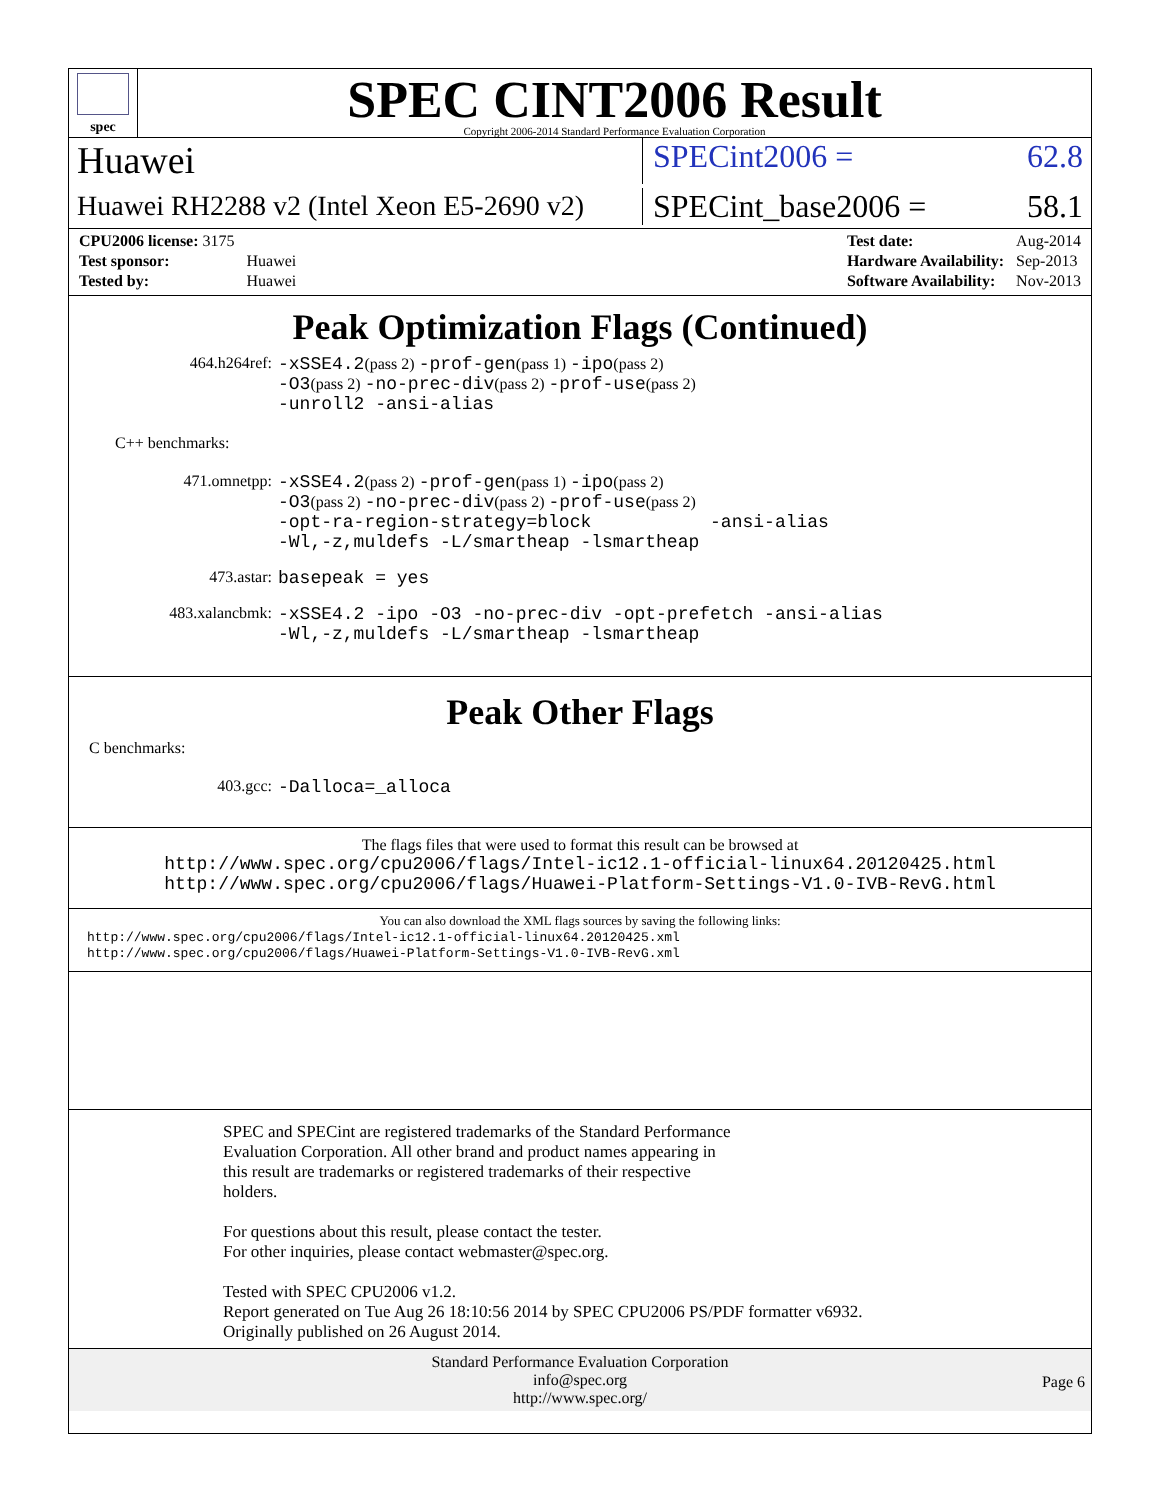spec
SPEC CINT2006 Result
Copyright 2006-2014 Standard Performance Evaluation Corporation
Huawei SPECint2006 = 62.8
Huawei RH2288 v2 (Intel Xeon E5-2690 v2) SPECint_base2006 = 58.1
| CPU2006 license: 3175 | |
| Test sponsor: | Huawei |
| Tested by: | Huawei |
| Test date: | Aug-2014 |
| Hardware Availability: | Sep-2013 |
| Software Availability: | Nov-2013 |
Peak Optimization Flags (Continued)
464.h264ref: -xSSE4.2(pass 2) -prof-gen(pass 1) -ipo(pass 2)
-O3(pass 2) -no-prec-div(pass 2) -prof-use(pass 2)
-unroll2 -ansi-alias
C++ benchmarks:
471.omnetpp: -xSSE4.2(pass 2) -prof-gen(pass 1) -ipo(pass 2)
-O3(pass 2) -no-prec-div(pass 2) -prof-use(pass 2)
-opt-ra-region-strategy=block -ansi-alias
-Wl,-z,muldefs -L/smartheap -lsmartheap
473.astar: basepeak = yes
483.xalancbmk: -xSSE4.2 -ipo -O3 -no-prec-div -opt-prefetch -ansi-alias
-Wl,-z,muldefs -L/smartheap -lsmartheap
Peak Other Flags
C benchmarks:
403.gcc: -Dalloca=_alloca
The flags files that were used to format this result can be browsed at
http://www.spec.org/cpu2006/flags/Intel-ic12.1-official-linux64.20120425.html
http://www.spec.org/cpu2006/flags/Huawei-Platform-Settings-V1.0-IVB-RevG.html
You can also download the XML flags sources by saving the following links:
http://www.spec.org/cpu2006/flags/Intel-ic12.1-official-linux64.20120425.xml
http://www.spec.org/cpu2006/flags/Huawei-Platform-Settings-V1.0-IVB-RevG.xml
SPEC and SPECint are registered trademarks of the Standard Performance
Evaluation Corporation. All other brand and product names appearing in
this result are trademarks or registered trademarks of their respective
holders.
For questions about this result, please contact the tester.
For other inquiries, please contact webmaster@spec.org.
Tested with SPEC CPU2006 v1.2.
Report generated on Tue Aug 26 18:10:56 2014 by SPEC CPU2006 PS/PDF formatter v6932.
Originally published on 26 August 2014.
Standard Performance Evaluation Corporation
info@spec.org
http://www.spec.org/
Page 6